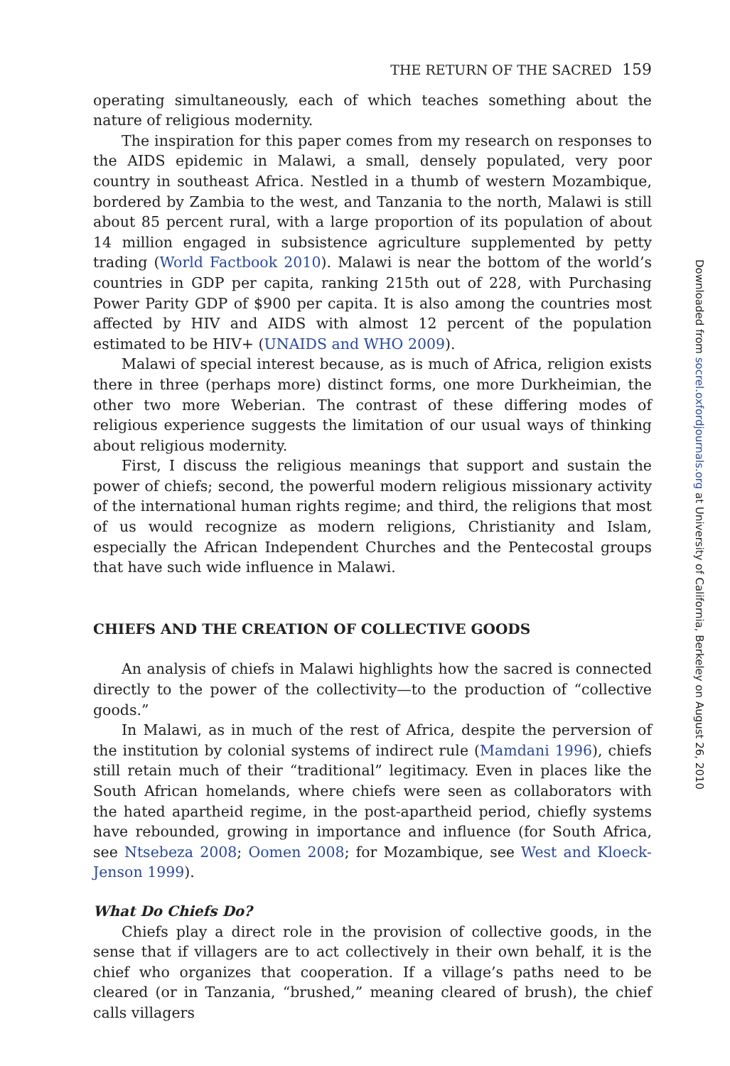THE RETURN OF THE SACRED 159
operating simultaneously, each of which teaches something about the nature of religious modernity.
The inspiration for this paper comes from my research on responses to the AIDS epidemic in Malawi, a small, densely populated, very poor country in southeast Africa. Nestled in a thumb of western Mozambique, bordered by Zambia to the west, and Tanzania to the north, Malawi is still about 85 percent rural, with a large proportion of its population of about 14 million engaged in subsistence agriculture supplemented by petty trading (World Factbook 2010). Malawi is near the bottom of the world’s countries in GDP per capita, ranking 215th out of 228, with Purchasing Power Parity GDP of $900 per capita. It is also among the countries most affected by HIV and AIDS with almost 12 percent of the population estimated to be HIV+ (UNAIDS and WHO 2009).
Malawi of special interest because, as is much of Africa, religion exists there in three (perhaps more) distinct forms, one more Durkheimian, the other two more Weberian. The contrast of these differing modes of religious experience suggests the limitation of our usual ways of thinking about religious modernity.
First, I discuss the religious meanings that support and sustain the power of chiefs; second, the powerful modern religious missionary activity of the international human rights regime; and third, the religions that most of us would recognize as modern religions, Christianity and Islam, especially the African Independent Churches and the Pentecostal groups that have such wide influence in Malawi.
CHIEFS AND THE CREATION OF COLLECTIVE GOODS
An analysis of chiefs in Malawi highlights how the sacred is connected directly to the power of the collectivity—to the production of “collective goods.”
In Malawi, as in much of the rest of Africa, despite the perversion of the institution by colonial systems of indirect rule (Mamdani 1996), chiefs still retain much of their “traditional” legitimacy. Even in places like the South African homelands, where chiefs were seen as collaborators with the hated apartheid regime, in the post-apartheid period, chiefly systems have rebounded, growing in importance and influence (for South Africa, see Ntsebeza 2008; Oomen 2008; for Mozambique, see West and Kloeck-Jenson 1999).
What Do Chiefs Do?
Chiefs play a direct role in the provision of collective goods, in the sense that if villagers are to act collectively in their own behalf, it is the chief who organizes that cooperation. If a village’s paths need to be cleared (or in Tanzania, “brushed,” meaning cleared of brush), the chief calls villagers
Downloaded from socrel.oxfordjournals.org at University of California, Berkeley on August 26, 2010